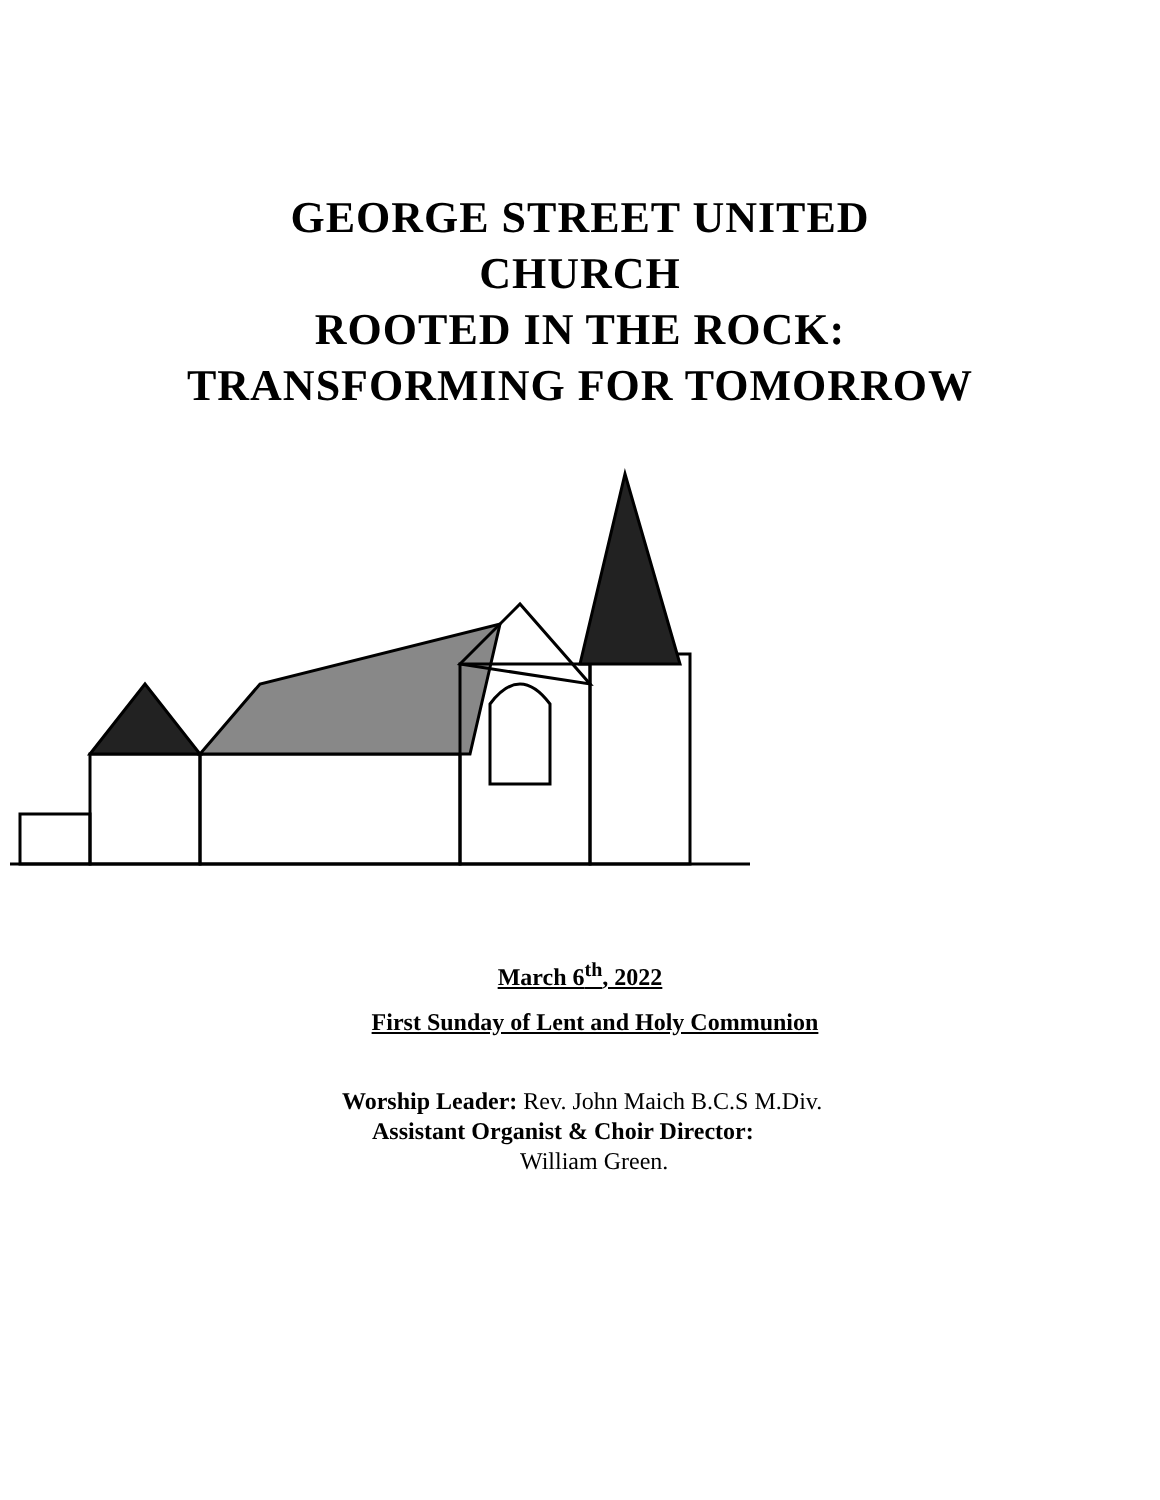GEORGE STREET UNITED
CHURCH
ROOTED IN THE ROCK:
TRANSFORMING FOR TOMORROW
March 6<sup>th</sup>, 2022
First Sunday of Lent and Holy Communion
Worship Leader: Rev. John Maich B.C.S M.Div.
Assistant Organist & Choir Director:
William Green.